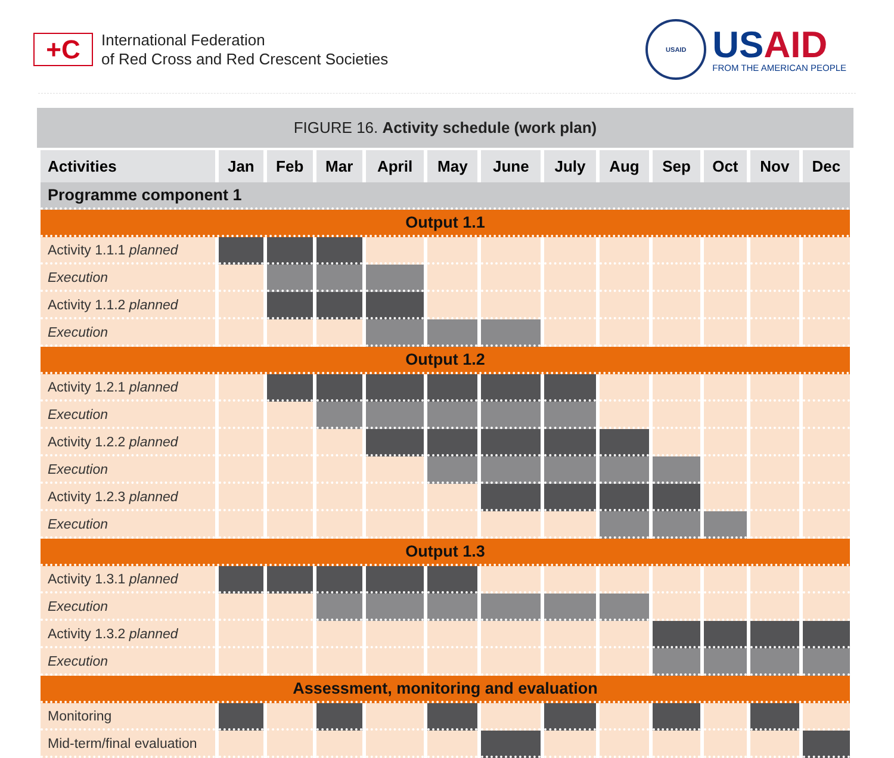+C
International Federation
of Red Cross and Red Crescent Societies
USAID
USAID
FROM THE AMERICAN PEOPLE
FIGURE 16. Activity schedule (work plan)
| Activities | Jan | Feb | Mar | April | May | June | July | Aug | Sep | Oct | Nov | Dec |
| --- | --- | --- | --- | --- | --- | --- | --- | --- | --- | --- | --- | --- |
| Programme component 1 | | | | | | | | | | | | |
| Output 1.1 | | | | | | | | | | | | |
| Activity 1.1.1 planned | | | | | | | | | | | | |
| Execution | | | | | | | | | | | | |
| Activity 1.1.2 planned | | | | | | | | | | | | |
| Execution | | | | | | | | | | | | |
| Output 1.2 | | | | | | | | | | | | |
| Activity 1.2.1 planned | | | | | | | | | | | | |
| Execution | | | | | | | | | | | | |
| Activity 1.2.2 planned | | | | | | | | | | | | |
| Execution | | | | | | | | | | | | |
| Activity 1.2.3 planned | | | | | | | | | | | | |
| Execution | | | | | | | | | | | | |
| Output 1.3 | | | | | | | | | | | | |
| Activity 1.3.1 planned | | | | | | | | | | | | |
| Execution | | | | | | | | | | | | |
| Activity 1.3.2 planned | | | | | | | | | | | | |
| Execution | | | | | | | | | | | | |
| Assessment, monitoring and evaluation | | | | | | | | | | | | |
| Monitoring | | | | | | | | | | | | |
| Mid-term/final evaluation | | | | | | | | | | | | |